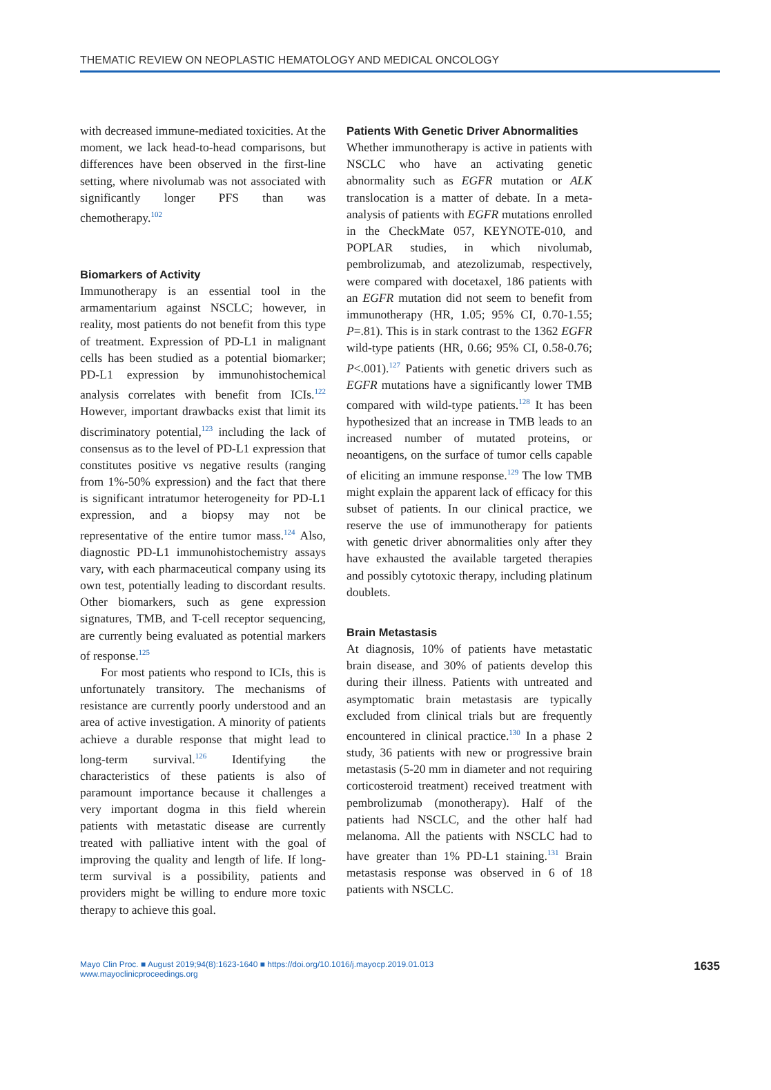THEMATIC REVIEW ON NEOPLASTIC HEMATOLOGY AND MEDICAL ONCOLOGY
with decreased immune-mediated toxicities. At the moment, we lack head-to-head comparisons, but differences have been observed in the first-line setting, where nivolumab was not associated with significantly longer PFS than was chemotherapy.<sup>102</sup>
Biomarkers of Activity
Immunotherapy is an essential tool in the armamentarium against NSCLC; however, in reality, most patients do not benefit from this type of treatment. Expression of PD-L1 in malignant cells has been studied as a potential biomarker; PD-L1 expression by immunohistochemical analysis correlates with benefit from ICIs.<sup>122</sup> However, important drawbacks exist that limit its discriminatory potential,<sup>123</sup> including the lack of consensus as to the level of PD-L1 expression that constitutes positive vs negative results (ranging from 1%-50% expression) and the fact that there is significant intratumor heterogeneity for PD-L1 expression, and a biopsy may not be representative of the entire tumor mass.<sup>124</sup> Also, diagnostic PD-L1 immunohistochemistry assays vary, with each pharmaceutical company using its own test, potentially leading to discordant results. Other biomarkers, such as gene expression signatures, TMB, and T-cell receptor sequencing, are currently being evaluated as potential markers of response.<sup>125</sup>
For most patients who respond to ICIs, this is unfortunately transitory. The mechanisms of resistance are currently poorly understood and an area of active investigation. A minority of patients achieve a durable response that might lead to long-term survival.<sup>126</sup> Identifying the characteristics of these patients is also of paramount importance because it challenges a very important dogma in this field wherein patients with metastatic disease are currently treated with palliative intent with the goal of improving the quality and length of life. If long-term survival is a possibility, patients and providers might be willing to endure more toxic therapy to achieve this goal.
Patients With Genetic Driver Abnormalities
Whether immunotherapy is active in patients with NSCLC who have an activating genetic abnormality such as EGFR mutation or ALK translocation is a matter of debate. In a meta-analysis of patients with EGFR mutations enrolled in the CheckMate 057, KEYNOTE-010, and POPLAR studies, in which nivolumab, pembrolizumab, and atezolizumab, respectively, were compared with docetaxel, 186 patients with an EGFR mutation did not seem to benefit from immunotherapy (HR, 1.05; 95% CI, 0.70-1.55; P=.81). This is in stark contrast to the 1362 EGFR wild-type patients (HR, 0.66; 95% CI, 0.58-0.76; P<.001).<sup>127</sup> Patients with genetic drivers such as EGFR mutations have a significantly lower TMB compared with wild-type patients.<sup>128</sup> It has been hypothesized that an increase in TMB leads to an increased number of mutated proteins, or neoantigens, on the surface of tumor cells capable of eliciting an immune response.<sup>129</sup> The low TMB might explain the apparent lack of efficacy for this subset of patients. In our clinical practice, we reserve the use of immunotherapy for patients with genetic driver abnormalities only after they have exhausted the available targeted therapies and possibly cytotoxic therapy, including platinum doublets.
Brain Metastasis
At diagnosis, 10% of patients have metastatic brain disease, and 30% of patients develop this during their illness. Patients with untreated and asymptomatic brain metastasis are typically excluded from clinical trials but are frequently encountered in clinical practice.<sup>130</sup> In a phase 2 study, 36 patients with new or progressive brain metastasis (5-20 mm in diameter and not requiring corticosteroid treatment) received treatment with pembrolizumab (monotherapy). Half of the patients had NSCLC, and the other half had melanoma. All the patients with NSCLC had to have greater than 1% PD-L1 staining.<sup>131</sup> Brain metastasis response was observed in 6 of 18 patients with NSCLC.
Mayo Clin Proc. ■ August 2019;94(8):1623-1640 ■ https://doi.org/10.1016/j.mayocp.2019.01.013
www.mayoclinicproceedings.org
1635